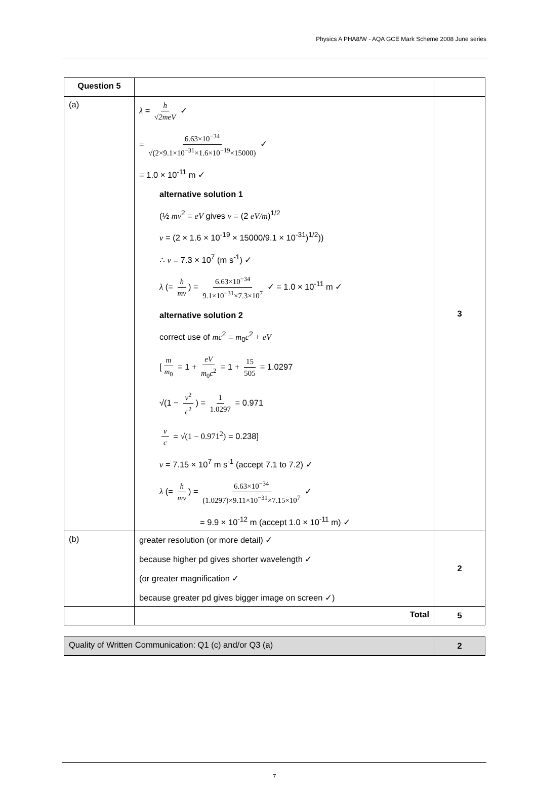Physics A PHA8/W - AQA GCE Mark Scheme 2008 June series
| Question 5 | | |
| (a) | λ = h √ 2meV ✓ = 6.63×10<sup>−34</sup> √(2×9.1×10<sup>−31</sup>×1.6×10<sup>−19</sup>×15000) ✓ = 1.0 × 10<sup>-11</sup> m ✓ alternative solution 1 (½ mv<sup>2</sup> = eV gives v = (2 eV/m )<sup>1/2</sup> v = (2 × 1.6 × 10<sup>-19</sup> × 15000/9.1 × 10<sup>-31</sup>)<sup>1/2</sup>)) ∴ v = 7.3 × 10<sup>7</sup> (m s<sup>-1</sup>) ✓ λ (= h mv ) = 6.63×10<sup>−34</sup> 9.1×10<sup>−31</sup>×7.3×10<sup>7</sup> ✓ = 1.0 × 10<sup>-11</sup> m ✓ alternative solution 2 correct use of mc<sup>2</sup> = m<sub>0</sub> c<sup>2</sup> + eV [ m m<sub>0</sub> = 1 + eV m<sub>0</sub> c<sup>2</sup> = 1 + 15 505 = 1.0297 √(1 − v<sup>2</sup> c<sup>2</sup> ) = 1 1.0297 = 0.971 v c = √(1 − 0.971<sup>2</sup>) = 0.238] v = 7.15 × 10<sup>7</sup> m s<sup>-1</sup> (accept 7.1 to 7.2) ✓ λ (= h mv ) = 6.63×10<sup>−34</sup> (1.0297)×9.11×10<sup>−31</sup>×7.15×10<sup>7</sup> ✓ = 9.9 × 10<sup>-12</sup> m (accept 1.0 × 10<sup>-11</sup> m) ✓ | 3 |
| (b) | greater resolution (or more detail) ✓ because higher pd gives shorter wavelength ✓ (or greater magnification ✓ because greater pd gives bigger image on screen ✓) | 2 |
| | Total | 5 |
| Quality of Written Communication: Q1 (c) and/or Q3 (a) | 2 |
7